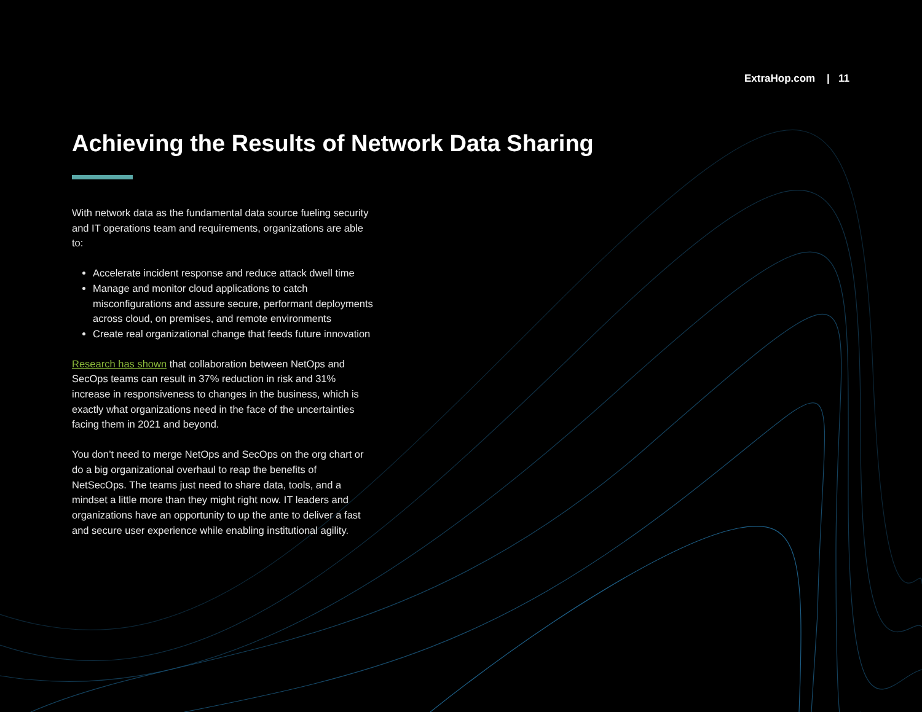ExtraHop.com | 11
Achieving the Results of Network Data Sharing
With network data as the fundamental data source fueling security and IT operations team and requirements, organizations are able to:
Accelerate incident response and reduce attack dwell time
Manage and monitor cloud applications to catch misconfigurations and assure secure, performant deployments across cloud, on premises, and remote environments
Create real organizational change that feeds future innovation
Research has shown that collaboration between NetOps and SecOps teams can result in 37% reduction in risk and 31% increase in responsiveness to changes in the business, which is exactly what organizations need in the face of the uncertainties facing them in 2021 and beyond.
You don’t need to merge NetOps and SecOps on the org chart or do a big organizational overhaul to reap the benefits of NetSecOps. The teams just need to share data, tools, and a mindset a little more than they might right now. IT leaders and organizations have an opportunity to up the ante to deliver a fast and secure user experience while enabling institutional agility.